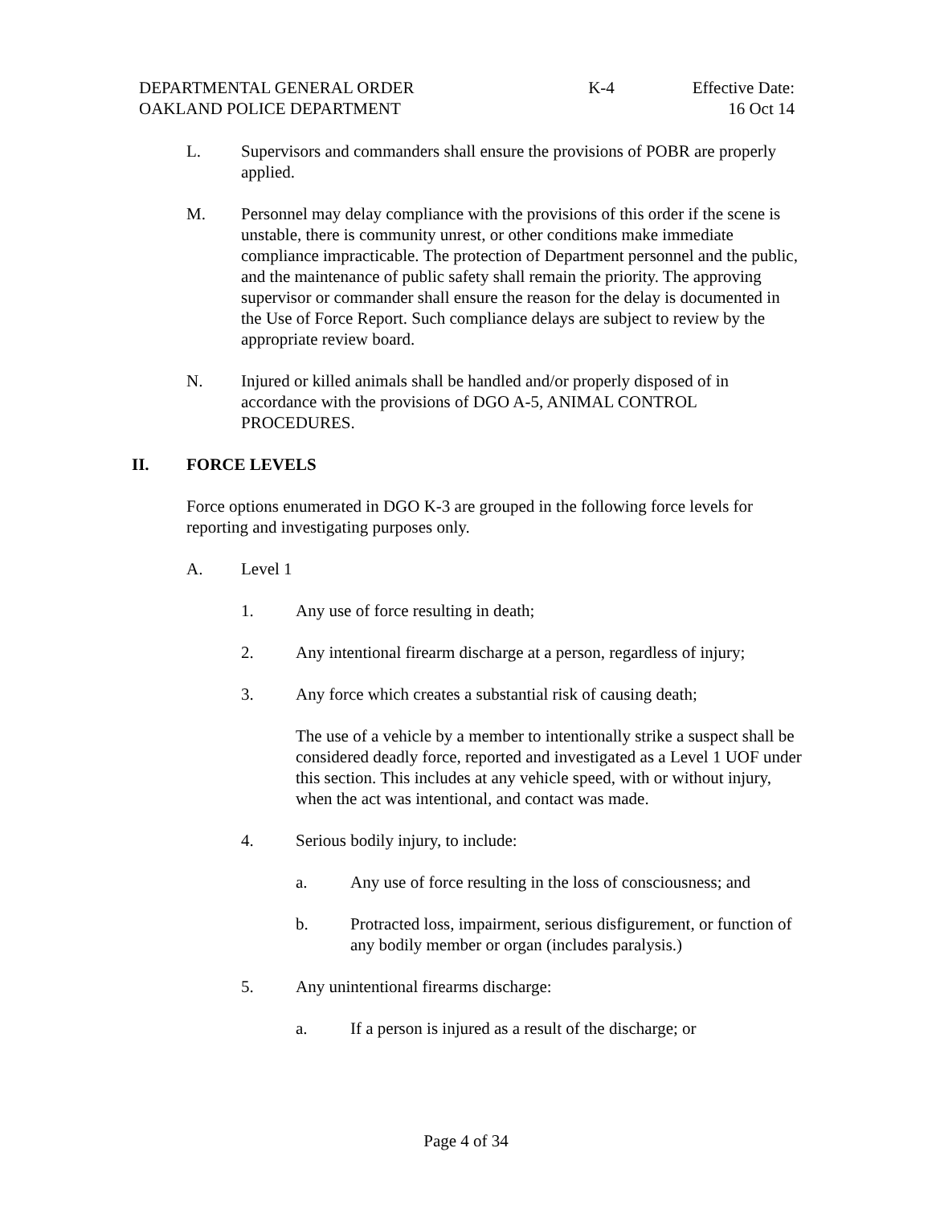DEPARTMENTAL GENERAL ORDER
OAKLAND POLICE DEPARTMENT
K-4 Effective Date:
16 Oct 14
L. Supervisors and commanders shall ensure the provisions of POBR are properly applied.
M. Personnel may delay compliance with the provisions of this order if the scene is unstable, there is community unrest, or other conditions make immediate compliance impracticable. The protection of Department personnel and the public, and the maintenance of public safety shall remain the priority. The approving supervisor or commander shall ensure the reason for the delay is documented in the Use of Force Report. Such compliance delays are subject to review by the appropriate review board.
N. Injured or killed animals shall be handled and/or properly disposed of in accordance with the provisions of DGO A-5, ANIMAL CONTROL PROCEDURES.
II. FORCE LEVELS
Force options enumerated in DGO K-3 are grouped in the following force levels for reporting and investigating purposes only.
A. Level 1
1. Any use of force resulting in death;
2. Any intentional firearm discharge at a person, regardless of injury;
3. Any force which creates a substantial risk of causing death;
The use of a vehicle by a member to intentionally strike a suspect shall be considered deadly force, reported and investigated as a Level 1 UOF under this section. This includes at any vehicle speed, with or without injury, when the act was intentional, and contact was made.
4. Serious bodily injury, to include:
a. Any use of force resulting in the loss of consciousness; and
b. Protracted loss, impairment, serious disfigurement, or function of any bodily member or organ (includes paralysis.)
5. Any unintentional firearms discharge:
a. If a person is injured as a result of the discharge; or
Page 4 of 34